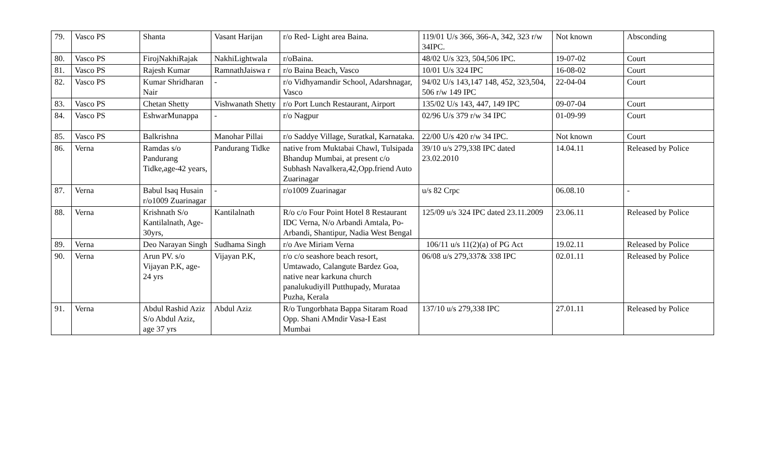| 79. | Vasco PS | Shanta | Vasant Harijan | r/o Red- Light area Baina. | 119/01 U/s 366, 366-A, 342, 323 r/w 34IPC. | Not known | Absconding |
| 80. | Vasco PS | FirojNakhiRajak | NakhiLightwala | r/oBaina. | 48/02 U/s 323, 504,506 IPC. | 19-07-02 | Court |
| 81. | Vasco PS | Rajesh Kumar | RamnathJaiswa r | r/o Baina Beach, Vasco | 10/01 U/s 324 IPC | 16-08-02 | Court |
| 82. | Vasco PS | Kumar Shridharan Nair | - | r/o Vidhyamandir School, Adarshnagar, Vasco | 94/02 U/s 143,147 148, 452, 323,504, 506 r/w 149 IPC | 22-04-04 | Court |
| 83. | Vasco PS | Chetan Shetty | Vishwanath Shetty | r/o Port Lunch Restaurant, Airport | 135/02 U/s 143, 447, 149 IPC | 09-07-04 | Court |
| 84. | Vasco PS | EshwarMunappa | - | r/o Nagpur | 02/96 U/s 379 r/w 34 IPC | 01-09-99 | Court |
| 85. | Vasco PS | Balkrishna | Manohar Pillai | r/o Saddye Village, Suratkal, Karnataka. | 22/00 U/s 420 r/w 34 IPC. | Not known | Court |
| 86. | Verna | Ramdas s/o Pandurang Tidke,age-42 years, | Pandurang Tidke | native from Muktabai Chawl, Tulsipada Bhandup Mumbai, at present c/o Subhash Navalkera,42,Opp.friend Auto Zuarinagar | 39/10 u/s 279,338 IPC dated 23.02.2010 | 14.04.11 | Released by Police |
| 87. | Verna | Babul Isaq Husain r/o1009 Zuarinagar | - | r/o1009 Zuarinagar | u/s 82 Crpc | 06.08.10 | - |
| 88. | Verna | Krishnath S/o Kantilalnath, Age-30yrs, | Kantilalnath | R/o c/o Four Point Hotel 8 Restaurant IDC Verna, N/o Arbandi Amtala, Po- Arbandi, Shantipur, Nadia West Bengal | 125/09 u/s 324 IPC dated 23.11.2009 | 23.06.11 | Released by Police |
| 89. | Verna | Deo Narayan Singh | Sudhama Singh | r/o Ave Miriam Verna | 106/11 u/s 11(2)(a) of PG Act | 19.02.11 | Released by Police |
| 90. | Verna | Arun PV. s/o Vijayan P.K, age- 24 yrs | Vijayan P.K, | r/o c/o seashore beach resort, Umtawado, Calangute Bardez Goa, native near karkuna church panalukudiyill Putthupady, Murataa Puzha, Kerala | 06/08 u/s 279,337& 338 IPC | 02.01.11 | Released by Police |
| 91. | Verna | Abdul Rashid Aziz S/o Abdul Aziz, age 37 yrs | Abdul Aziz | R/o Tungorbhata Bappa Sitaram Road Opp. Shani AMndir Vasa-I East Mumbai | 137/10 u/s 279,338 IPC | 27.01.11 | Released by Police |